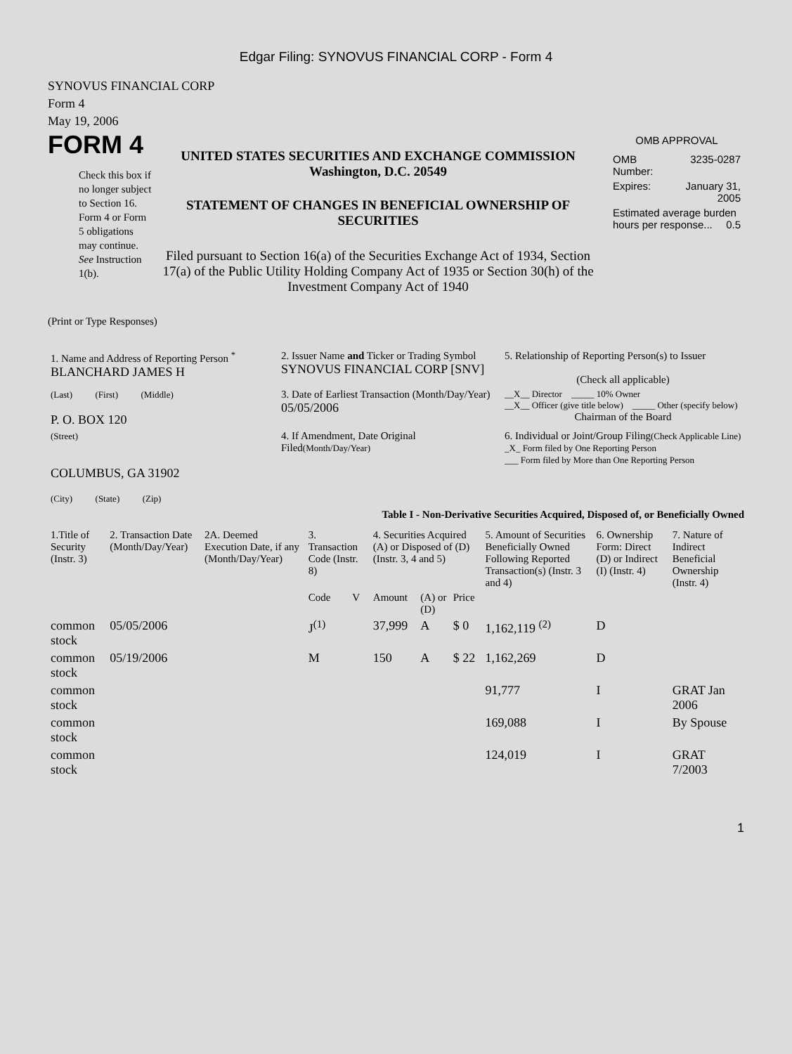Edgar Filing: SYNOVUS FINANCIAL CORP - Form 4
SYNOVUS FINANCIAL CORP
Form 4
May 19, 2006
FORM 4
Check this box if no longer subject to Section 16. Form 4 or Form 5 obligations may continue. See Instruction 1(b).
UNITED STATES SECURITIES AND EXCHANGE COMMISSION
Washington, D.C. 20549
STATEMENT OF CHANGES IN BENEFICIAL OWNERSHIP OF SECURITIES
Filed pursuant to Section 16(a) of the Securities Exchange Act of 1934, Section 17(a) of the Public Utility Holding Company Act of 1935 or Section 30(h) of the Investment Company Act of 1940
OMB APPROVAL
| OMB Number: | 3235-0287 |
| Expires: | January 31, 2005 |
| Estimated average burden hours per response... 0.5 | |
(Print or Type Responses)
| 1. Name and Address of Reporting Person <sup>*</sup> BLANCHARD JAMES H | 2. Issuer Name and Ticker or Trading Symbol SYNOVUS FINANCIAL CORP [SNV] | 5. Relationship of Reporting Person(s) to Issuer (Check all applicable) |
| (Last) (First) (Middle) P. O. BOX 120 | 3. Date of Earliest Transaction (Month/Day/Year) 05/05/2006 | __X__ Director _____ 10% Owner __X__ Officer (give title below) _____ Other (specify below) Chairman of the Board |
| (Street) COLUMBUS, GA 31902 (City) (State) (Zip) | 4. If Amendment, Date Original Filed (Month/Day/Year) | 6. Individual or Joint/Group Filing (Check Applicable Line) _X_ Form filed by One Reporting Person ___ Form filed by More than One Reporting Person |
Table I - Non-Derivative Securities Acquired, Disposed of, or Beneficially Owned
| 1.Title of Security (Instr. 3) | 2. Transaction Date (Month/Day/Year) | 2A. Deemed Execution Date, if any (Month/Day/Year) | 3. Transaction Code (Instr. 8) | | 4. Securities Acquired (A) or Disposed of (D) (Instr. 3, 4 and 5) | | | 5. Amount of Securities Beneficially Owned Following Reported Transaction(s) (Instr. 3 and 4) | 6. Ownership Form: Direct (D) or Indirect (I) (Instr. 4) | 7. Nature of Indirect Beneficial Ownership (Instr. 4) |
| --- | --- | --- | --- | --- | --- | --- | --- | --- | --- | --- |
| | | | Code | V | Amount | (A) or (D) | Price | | | |
| common stock | 05/05/2006 | | J<sup>(1)</sup> | | 37,999 | A | $ 0 | 1,162,119 <sup>(2)</sup> | D | |
| common stock | 05/19/2006 | | M | | 150 | A | $ 22 | 1,162,269 | D | |
| common stock | | | | | | | | 91,777 | I | GRAT Jan 2006 |
| common stock | | | | | | | | 169,088 | I | By Spouse |
| common stock | | | | | | | | 124,019 | I | GRAT 7/2003 |
1